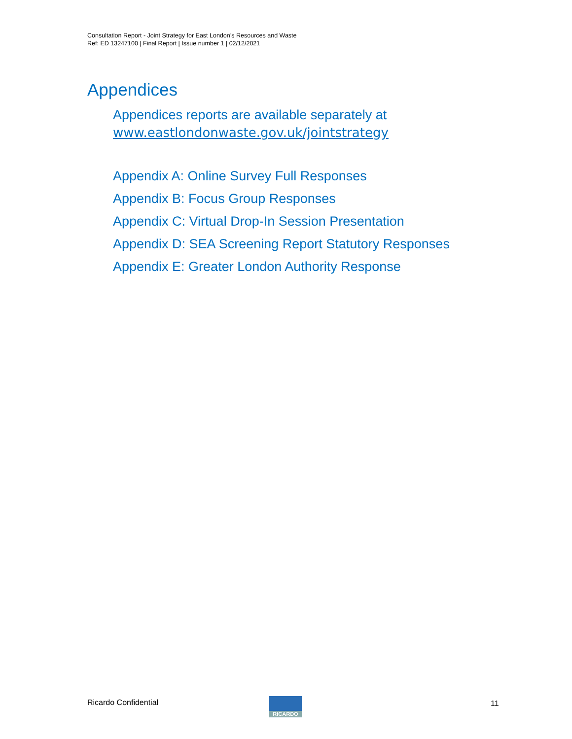Consultation Report - Joint Strategy for East London’s Resources and Waste
Ref: ED 13247100 | Final Report | Issue number 1 | 02/12/2021
Appendices
Appendices reports are available separately at
www.eastlondonwaste.gov.uk/jointstrategy
Appendix A: Online Survey Full Responses
Appendix B: Focus Group Responses
Appendix C: Virtual Drop-In Session Presentation
Appendix D: SEA Screening Report Statutory Responses
Appendix E: Greater London Authority Response
Ricardo Confidential RICARDO 11